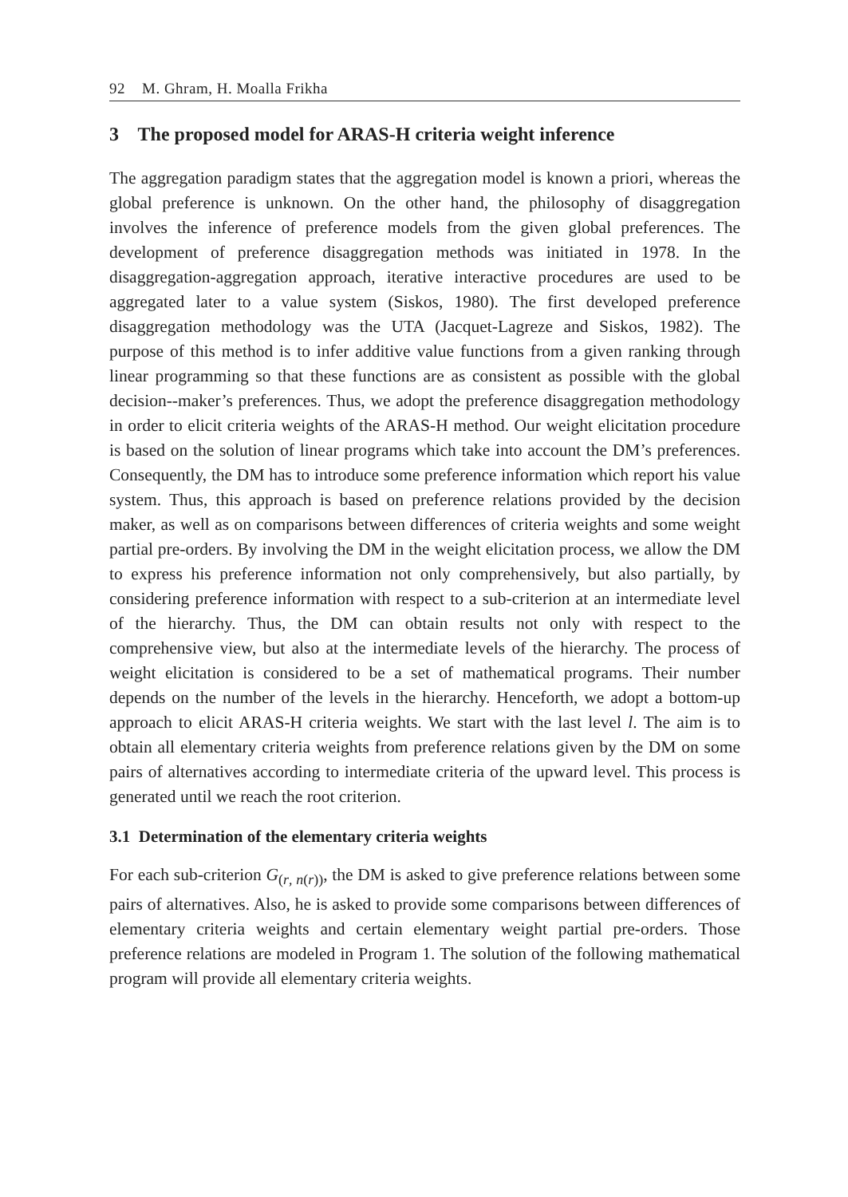92 M. Ghram, H. Moalla Frikha
3 The proposed model for ARAS-H criteria weight inference
The aggregation paradigm states that the aggregation model is known a priori, whereas the global preference is unknown. On the other hand, the philosophy of disaggregation involves the inference of preference models from the given global preferences. The development of preference disaggregation methods was initiated in 1978. In the disaggregation-aggregation approach, iterative interactive procedures are used to be aggregated later to a value system (Siskos, 1980). The first developed preference disaggregation methodology was the UTA (Jacquet-Lagreze and Siskos, 1982). The purpose of this method is to infer additive value functions from a given ranking through linear programming so that these functions are as consistent as possible with the global decision--maker’s preferences. Thus, we adopt the preference disaggregation methodology in order to elicit criteria weights of the ARAS-H method. Our weight elicitation procedure is based on the solution of linear programs which take into account the DM’s preferences. Consequently, the DM has to introduce some preference information which report his value system. Thus, this approach is based on preference relations provided by the decision maker, as well as on comparisons between differences of criteria weights and some weight partial pre-orders. By involving the DM in the weight elicitation process, we allow the DM to express his preference information not only comprehensively, but also partially, by considering preference information with respect to a sub-criterion at an intermediate level of the hierarchy. Thus, the DM can obtain results not only with respect to the comprehensive view, but also at the intermediate levels of the hierarchy. The process of weight elicitation is considered to be a set of mathematical programs. Their number depends on the number of the levels in the hierarchy. Henceforth, we adopt a bottom-up approach to elicit ARAS-H criteria weights. We start with the last level l. The aim is to obtain all elementary criteria weights from preference relations given by the DM on some pairs of alternatives according to intermediate criteria of the upward level. This process is generated until we reach the root criterion.
3.1 Determination of the elementary criteria weights
For each sub-criterion G<sub>(r, n(r))</sub>, the DM is asked to give preference relations between some pairs of alternatives. Also, he is asked to provide some comparisons between differences of elementary criteria weights and certain elementary weight partial pre-orders. Those preference relations are modeled in Program 1. The solution of the following mathematical program will provide all elementary criteria weights.